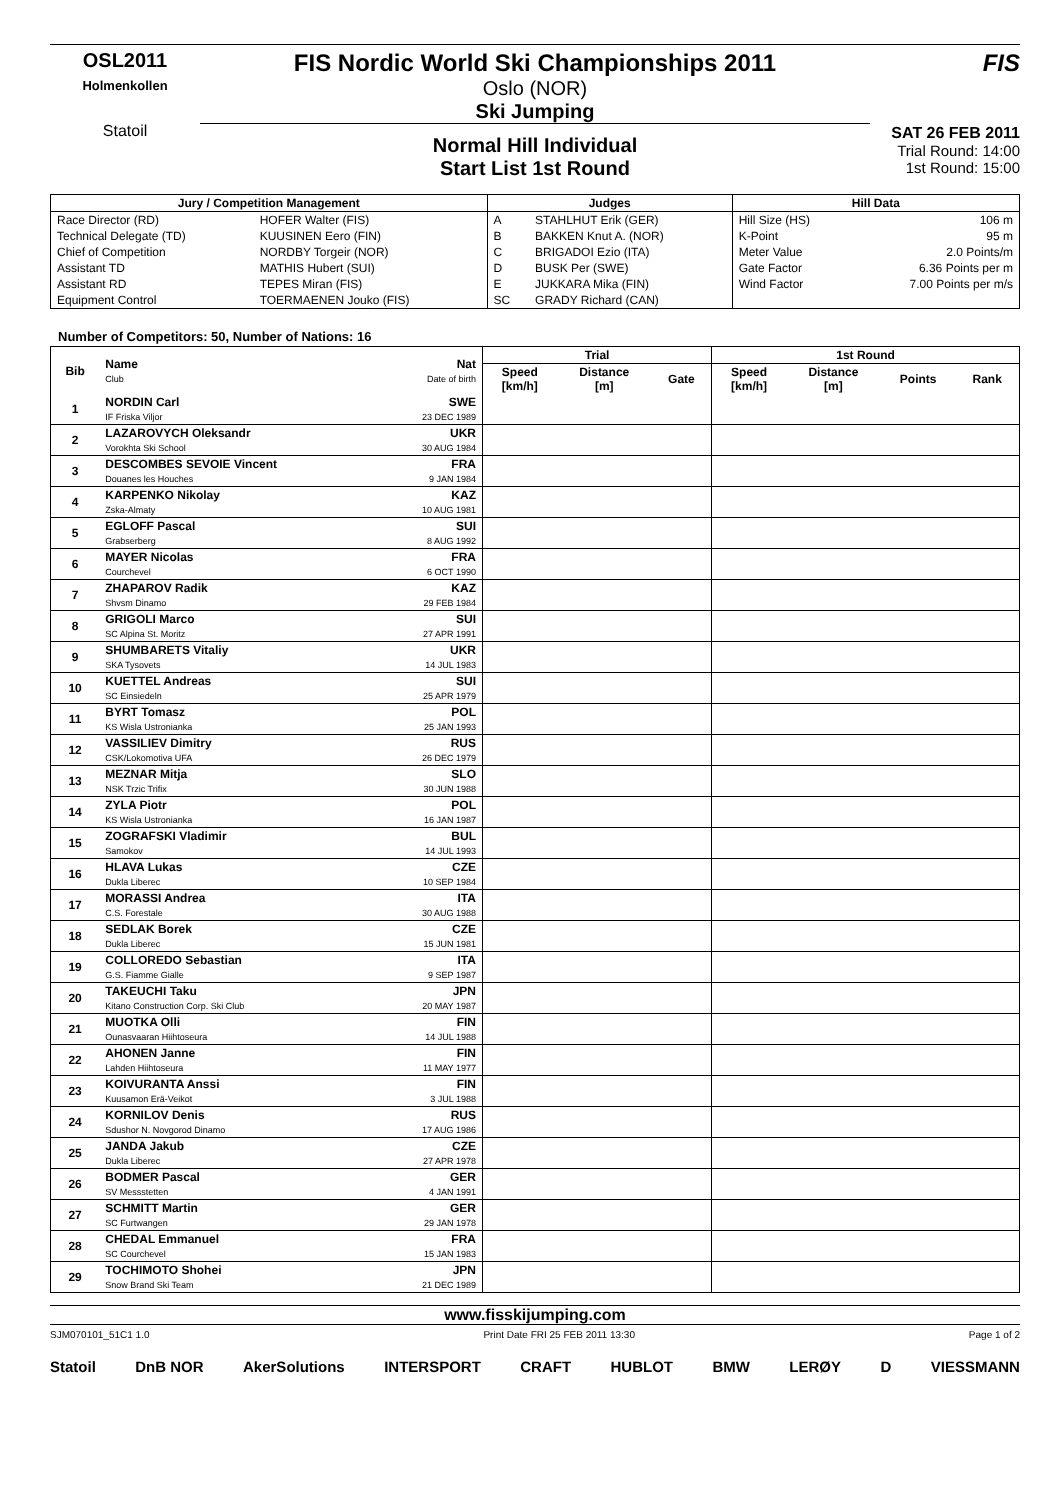OSL2011
Holmenkollen
Statoil
FIS Nordic World Ski Championships 2011
Oslo (NOR)
Ski Jumping
Normal Hill Individual
Start List 1st Round
FIS
SAT 26 FEB 2011
Trial Round: 14:00
1st Round: 15:00
| Jury / Competition Management | | Judges | | Hill Data | |
| --- | --- | --- | --- | --- | --- |
| Race Director (RD) | HOFER Walter (FIS) | A | STAHLHUT Erik (GER) | Hill Size (HS) | 106 m |
| Technical Delegate (TD) | KUUSINEN Eero (FIN) | B | BAKKEN Knut A. (NOR) | K-Point | 95 m |
| Chief of Competition | NORDBY Torgeir (NOR) | C | BRIGADOI Ezio (ITA) | Meter Value | 2.0 Points/m |
| Assistant TD | MATHIS Hubert (SUI) | D | BUSK Per (SWE) | Gate Factor | 6.36 Points per m |
| Assistant RD | TEPES Miran (FIS) | E | JUKKARA Mika (FIN) | Wind Factor | 7.00 Points per m/s |
| Equipment Control | TOERMAENEN Jouko (FIS) | SC | GRADY Richard (CAN) | | |
Number of Competitors: 50, Number of Nations: 16
| Bib | Name Club | Nat Date of birth | Trial | | | 1st Round | | | |
| --- | --- | --- | --- | --- | --- | --- | --- | --- | --- |
| | | | Speed [km/h] | Distance [m] | Gate | Speed [km/h] | Distance [m] | Points | Rank |
| 1 | NORDIN Carl IF Friska Viljor | SWE 23 DEC 1989 | | | | | | | |
| 2 | LAZAROVYCH Oleksandr Vorokhta Ski School | UKR 30 AUG 1984 | | | | | | | |
| 3 | DESCOMBES SEVOIE Vincent Douanes les Houches | FRA 9 JAN 1984 | | | | | | | |
| 4 | KARPENKO Nikolay Zska-Almaty | KAZ 10 AUG 1981 | | | | | | | |
| 5 | EGLOFF Pascal Grabserberg | SUI 8 AUG 1992 | | | | | | | |
| 6 | MAYER Nicolas Courchevel | FRA 6 OCT 1990 | | | | | | | |
| 7 | ZHAPAROV Radik Shvsm Dinamo | KAZ 29 FEB 1984 | | | | | | | |
| 8 | GRIGOLI Marco SC Alpina St. Moritz | SUI 27 APR 1991 | | | | | | | |
| 9 | SHUMBARETS Vitaliy SKA Tysovets | UKR 14 JUL 1983 | | | | | | | |
| 10 | KUETTEL Andreas SC Einsiedeln | SUI 25 APR 1979 | | | | | | | |
| 11 | BYRT Tomasz KS Wisla Ustronianka | POL 25 JAN 1993 | | | | | | | |
| 12 | VASSILIEV Dimitry CSK/Lokomotiva UFA | RUS 26 DEC 1979 | | | | | | | |
| 13 | MEZNAR Mitja NSK Trzic Trifix | SLO 30 JUN 1988 | | | | | | | |
| 14 | ZYLA Piotr KS Wisla Ustronianka | POL 16 JAN 1987 | | | | | | | |
| 15 | ZOGRAFSKI Vladimir Samokov | BUL 14 JUL 1993 | | | | | | | |
| 16 | HLAVA Lukas Dukla Liberec | CZE 10 SEP 1984 | | | | | | | |
| 17 | MORASSI Andrea C.S. Forestale | ITA 30 AUG 1988 | | | | | | | |
| 18 | SEDLAK Borek Dukla Liberec | CZE 15 JUN 1981 | | | | | | | |
| 19 | COLLOREDO Sebastian G.S. Fiamme Gialle | ITA 9 SEP 1987 | | | | | | | |
| 20 | TAKEUCHI Taku Kitano Construction Corp. Ski Club | JPN 20 MAY 1987 | | | | | | | |
| 21 | MUOTKA Olli Ounasvaaran Hiihtoseura | FIN 14 JUL 1988 | | | | | | | |
| 22 | AHONEN Janne Lahden Hiihtoseura | FIN 11 MAY 1977 | | | | | | | |
| 23 | KOIVURANTA Anssi Kuusamon Erä-Veikot | FIN 3 JUL 1988 | | | | | | | |
| 24 | KORNILOV Denis Sdushor N. Novgorod Dinamo | RUS 17 AUG 1986 | | | | | | | |
| 25 | JANDA Jakub Dukla Liberec | CZE 27 APR 1978 | | | | | | | |
| 26 | BODMER Pascal SV Messstetten | GER 4 JAN 1991 | | | | | | | |
| 27 | SCHMITT Martin SC Furtwangen | GER 29 JAN 1978 | | | | | | | |
| 28 | CHEDAL Emmanuel SC Courchevel | FRA 15 JAN 1983 | | | | | | | |
| 29 | TOCHIMOTO Shohei Snow Brand Ski Team | JPN 21 DEC 1989 | | | | | | | |
www.fisskijumping.com
SJM070101_51C1 1.0 Print Date FRI 25 FEB 2011 13:30 Page 1 of 2
Statoil DnB NOR AkerSolutions INTERSPORT CRAFT HUBLOT BMW LERØY D VIESSMANN